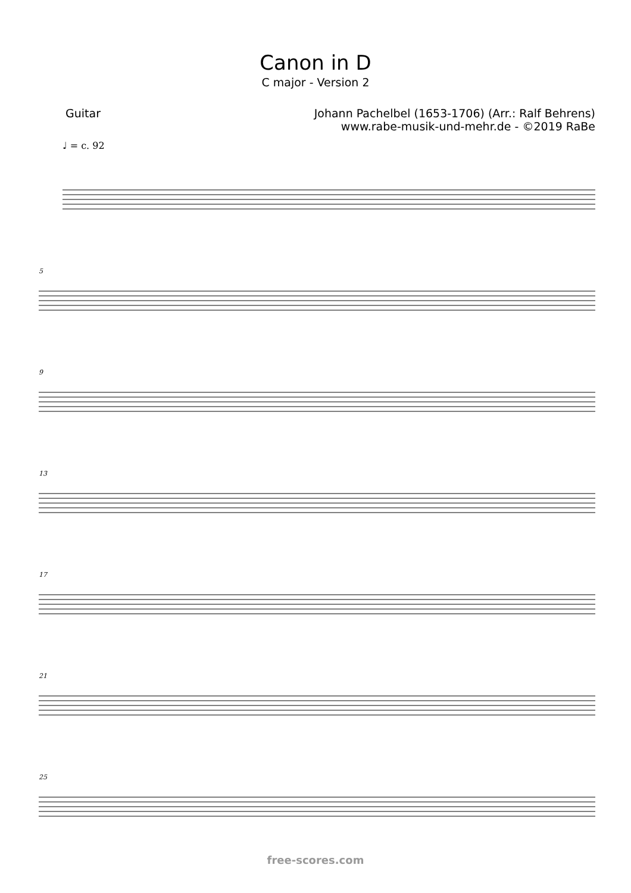Canon in D
C major - Version 2
Guitar Johann Pachelbel (1653-1706) (Arr.: Ralf Behrens)
www.rabe-musik-und-mehr.de - ©2019 RaBe
♩ = c. 92
5
9
13
17
21
25
free-scores.com